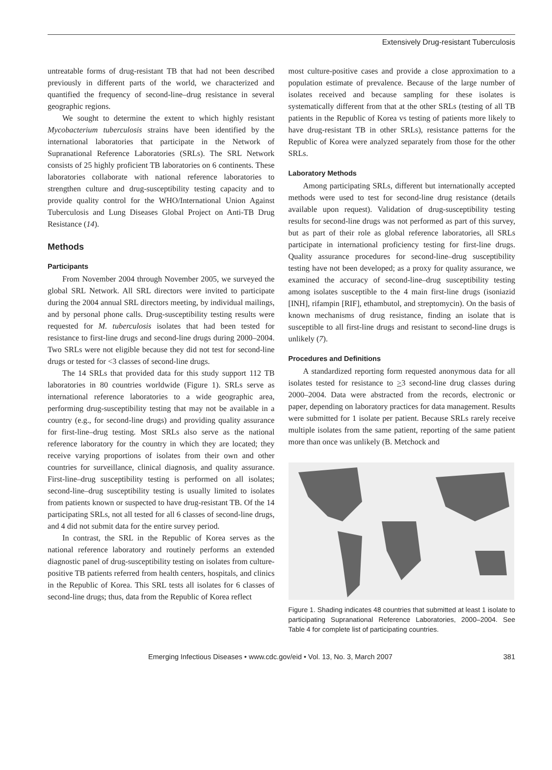Extensively Drug-resistant Tuberculosis
untreatable forms of drug-resistant TB that had not been described previously in different parts of the world, we characterized and quantified the frequency of second-line–drug resistance in several geographic regions.
We sought to determine the extent to which highly resistant Mycobacterium tuberculosis strains have been identified by the international laboratories that participate in the Network of Supranational Reference Laboratories (SRLs). The SRL Network consists of 25 highly proficient TB laboratories on 6 continents. These laboratories collaborate with national reference laboratories to strengthen culture and drug-susceptibility testing capacity and to provide quality control for the WHO/International Union Against Tuberculosis and Lung Diseases Global Project on Anti-TB Drug Resistance (14).
Methods
Participants
From November 2004 through November 2005, we surveyed the global SRL Network. All SRL directors were invited to participate during the 2004 annual SRL directors meeting, by individual mailings, and by personal phone calls. Drug-susceptibility testing results were requested for M. tuberculosis isolates that had been tested for resistance to first-line drugs and second-line drugs during 2000–2004. Two SRLs were not eligible because they did not test for second-line drugs or tested for <3 classes of second-line drugs.
The 14 SRLs that provided data for this study support 112 TB laboratories in 80 countries worldwide (Figure 1). SRLs serve as international reference laboratories to a wide geographic area, performing drug-susceptibility testing that may not be available in a country (e.g., for second-line drugs) and providing quality assurance for first-line–drug testing. Most SRLs also serve as the national reference laboratory for the country in which they are located; they receive varying proportions of isolates from their own and other countries for surveillance, clinical diagnosis, and quality assurance. First-line–drug susceptibility testing is performed on all isolates; second-line–drug susceptibility testing is usually limited to isolates from patients known or suspected to have drug-resistant TB. Of the 14 participating SRLs, not all tested for all 6 classes of second-line drugs, and 4 did not submit data for the entire survey period.
In contrast, the SRL in the Republic of Korea serves as the national reference laboratory and routinely performs an extended diagnostic panel of drug-susceptibility testing on isolates from culture-positive TB patients referred from health centers, hospitals, and clinics in the Republic of Korea. This SRL tests all isolates for 6 classes of second-line drugs; thus, data from the Republic of Korea reflect
most culture-positive cases and provide a close approximation to a population estimate of prevalence. Because of the large number of isolates received and because sampling for these isolates is systematically different from that at the other SRLs (testing of all TB patients in the Republic of Korea vs testing of patients more likely to have drug-resistant TB in other SRLs), resistance patterns for the Republic of Korea were analyzed separately from those for the other SRLs.
Laboratory Methods
Among participating SRLs, different but internationally accepted methods were used to test for second-line drug resistance (details available upon request). Validation of drug-susceptibility testing results for second-line drugs was not performed as part of this survey, but as part of their role as global reference laboratories, all SRLs participate in international proficiency testing for first-line drugs. Quality assurance procedures for second-line–drug susceptibility testing have not been developed; as a proxy for quality assurance, we examined the accuracy of second-line–drug susceptibility testing among isolates susceptible to the 4 main first-line drugs (isoniazid [INH], rifampin [RIF], ethambutol, and streptomycin). On the basis of known mechanisms of drug resistance, finding an isolate that is susceptible to all first-line drugs and resistant to second-line drugs is unlikely (7).
Procedures and Definitions
A standardized reporting form requested anonymous data for all isolates tested for resistance to >3 second-line drug classes during 2000–2004. Data were abstracted from the records, electronic or paper, depending on laboratory practices for data management. Results were submitted for 1 isolate per patient. Because SRLs rarely receive multiple isolates from the same patient, reporting of the same patient more than once was unlikely (B. Metchock and
Figure 1. Shading indicates 48 countries that submitted at least 1 isolate to participating Supranational Reference Laboratories, 2000–2004. See Table 4 for complete list of participating countries.
Emerging Infectious Diseases • www.cdc.gov/eid • Vol. 13, No. 3, March 2007 381